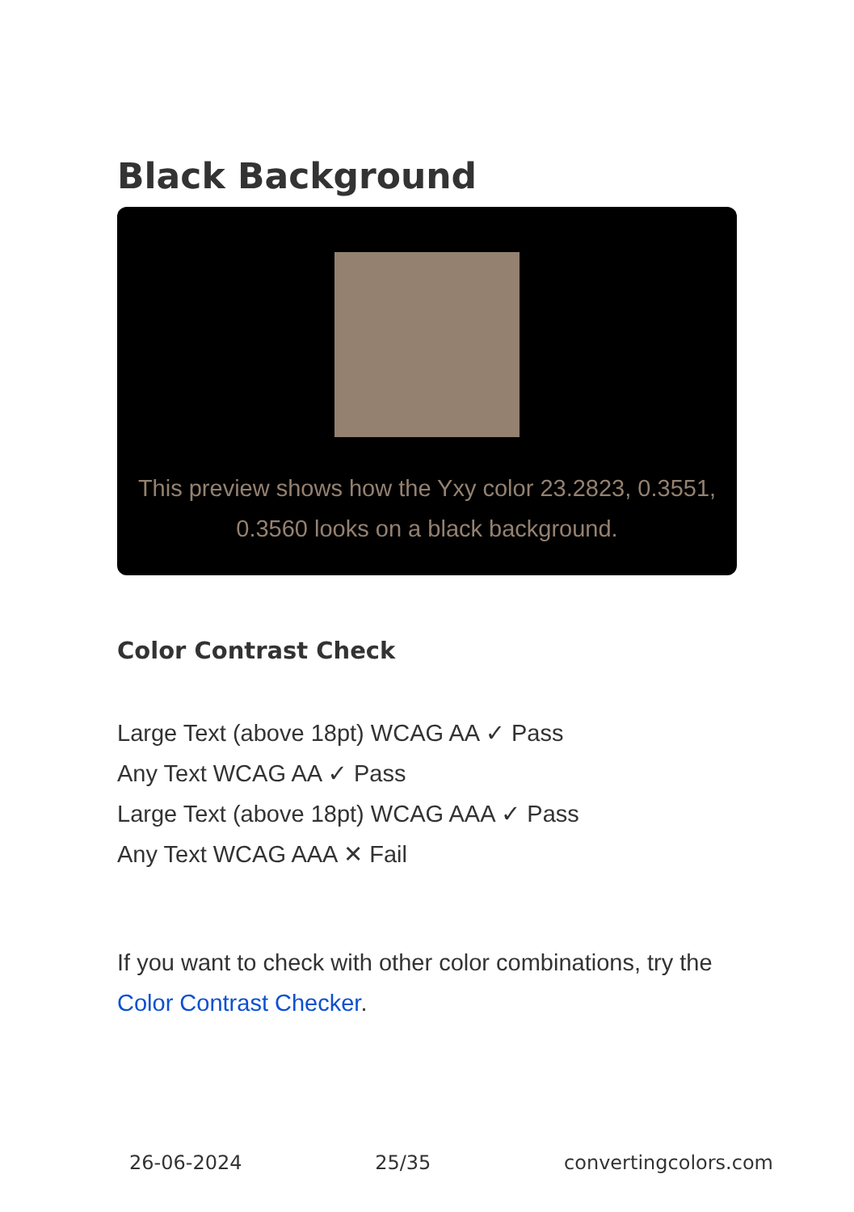Black Background
This preview shows how the Yxy color 23.2823, 0.3551, 0.3560 looks on a black background.
Color Contrast Check
Large Text (above 18pt) WCAG AA ✓ Pass
Any Text WCAG AA ✓ Pass
Large Text (above 18pt) WCAG AAA ✓ Pass
Any Text WCAG AAA ✕ Fail
If you want to check with other color combinations, try the Color Contrast Checker.
26-06-2024 25/35 convertingcolors.com